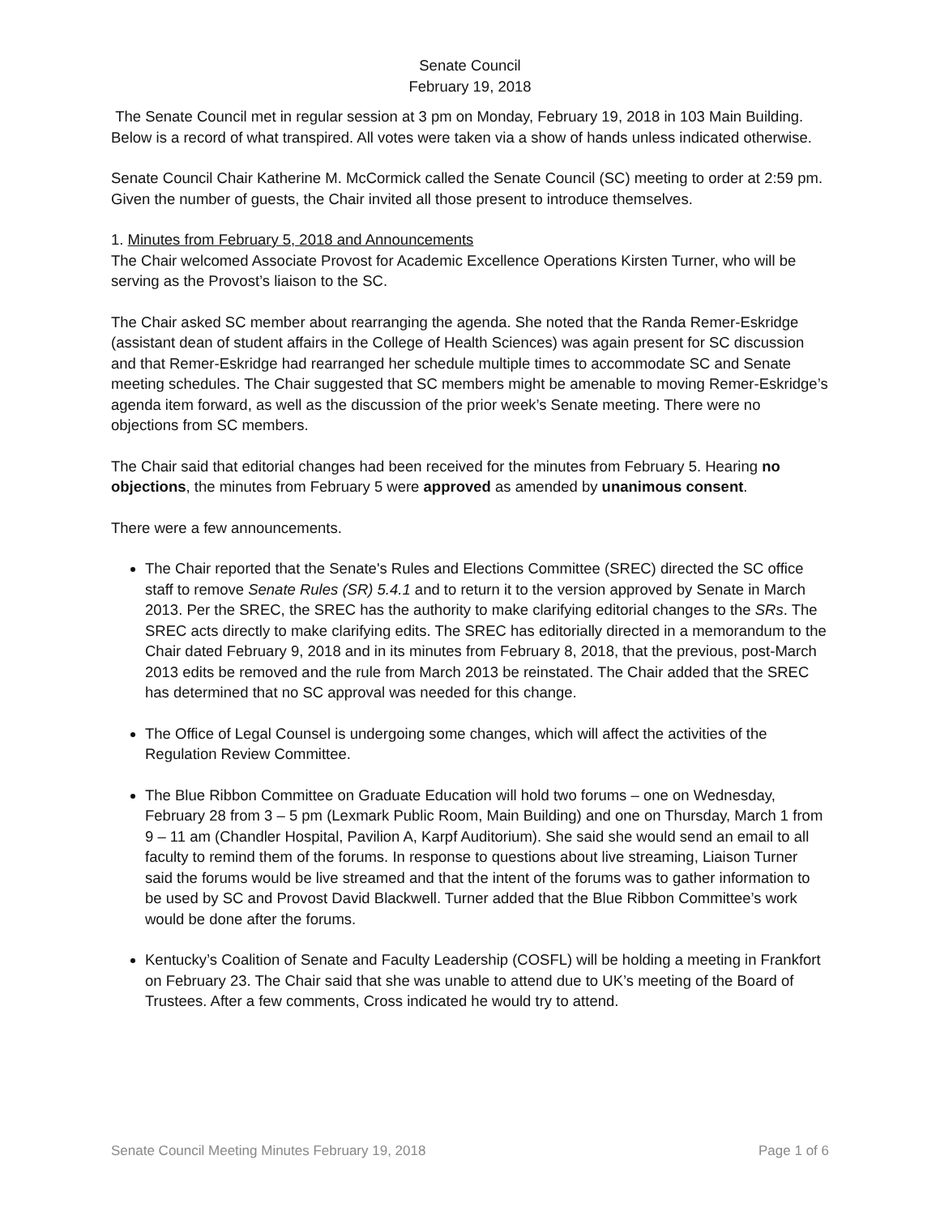Senate Council
February 19, 2018
The Senate Council met in regular session at 3 pm on Monday, February 19, 2018 in 103 Main Building. Below is a record of what transpired. All votes were taken via a show of hands unless indicated otherwise.
Senate Council Chair Katherine M. McCormick called the Senate Council (SC) meeting to order at 2:59 pm. Given the number of guests, the Chair invited all those present to introduce themselves.
1. Minutes from February 5, 2018 and Announcements
The Chair welcomed Associate Provost for Academic Excellence Operations Kirsten Turner, who will be serving as the Provost’s liaison to the SC.
The Chair asked SC member about rearranging the agenda. She noted that the Randa Remer-Eskridge (assistant dean of student affairs in the College of Health Sciences) was again present for SC discussion and that Remer-Eskridge had rearranged her schedule multiple times to accommodate SC and Senate meeting schedules. The Chair suggested that SC members might be amenable to moving Remer-Eskridge’s agenda item forward, as well as the discussion of the prior week’s Senate meeting. There were no objections from SC members.
The Chair said that editorial changes had been received for the minutes from February 5. Hearing no objections, the minutes from February 5 were approved as amended by unanimous consent.
There were a few announcements.
The Chair reported that the Senate's Rules and Elections Committee (SREC) directed the SC office staff to remove Senate Rules (SR) 5.4.1 and to return it to the version approved by Senate in March 2013. Per the SREC, the SREC has the authority to make clarifying editorial changes to the SRs. The SREC acts directly to make clarifying edits. The SREC has editorially directed in a memorandum to the Chair dated February 9, 2018 and in its minutes from February 8, 2018, that the previous, post-March 2013 edits be removed and the rule from March 2013 be reinstated. The Chair added that the SREC has determined that no SC approval was needed for this change.
The Office of Legal Counsel is undergoing some changes, which will affect the activities of the Regulation Review Committee.
The Blue Ribbon Committee on Graduate Education will hold two forums – one on Wednesday, February 28 from 3 – 5 pm (Lexmark Public Room, Main Building) and one on Thursday, March 1 from 9 – 11 am (Chandler Hospital, Pavilion A, Karpf Auditorium). She said she would send an email to all faculty to remind them of the forums. In response to questions about live streaming, Liaison Turner said the forums would be live streamed and that the intent of the forums was to gather information to be used by SC and Provost David Blackwell. Turner added that the Blue Ribbon Committee’s work would be done after the forums.
Kentucky’s Coalition of Senate and Faculty Leadership (COSFL) will be holding a meeting in Frankfort on February 23. The Chair said that she was unable to attend due to UK’s meeting of the Board of Trustees. After a few comments, Cross indicated he would try to attend.
Senate Council Meeting Minutes February 19, 2018 Page 1 of 6